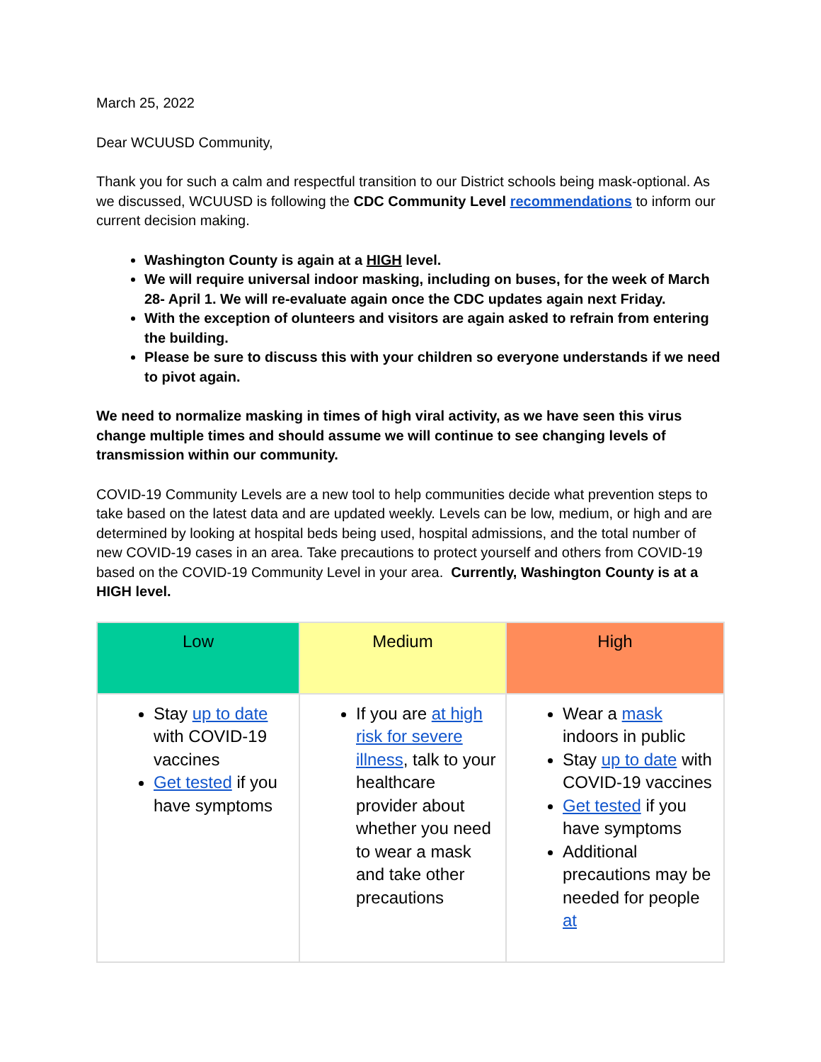March 25, 2022
Dear WCUUSD Community,
Thank you for such a calm and respectful transition to our District schools being mask-optional. As we discussed, WCUUSD is following the CDC Community Level recommendations to inform our current decision making.
Washington County is again at a HIGH level.
We will require universal indoor masking, including on buses, for the week of March 28- April 1. We will re-evaluate again once the CDC updates again next Friday.
With the exception of olunteers and visitors are again asked to refrain from entering the building.
Please be sure to discuss this with your children so everyone understands if we need to pivot again.
We need to normalize masking in times of high viral activity, as we have seen this virus change multiple times and should assume we will continue to see changing levels of transmission within our community.
COVID-19 Community Levels are a new tool to help communities decide what prevention steps to take based on the latest data and are updated weekly. Levels can be low, medium, or high and are determined by looking at hospital beds being used, hospital admissions, and the total number of new COVID-19 cases in an area. Take precautions to protect yourself and others from COVID-19 based on the COVID-19 Community Level in your area. Currently, Washington County is at a HIGH level.
| Low | Medium | High |
| --- | --- | --- |
| Stay up to date with COVID-19 vaccines Get tested if you have symptoms | If you are at high risk for severe illness , talk to your healthcare provider about whether you need to wear a mask and take other precautions | Wear a mask indoors in public Stay up to date with COVID-19 vaccines Get tested if you have symptoms Additional precautions may be needed for people at |